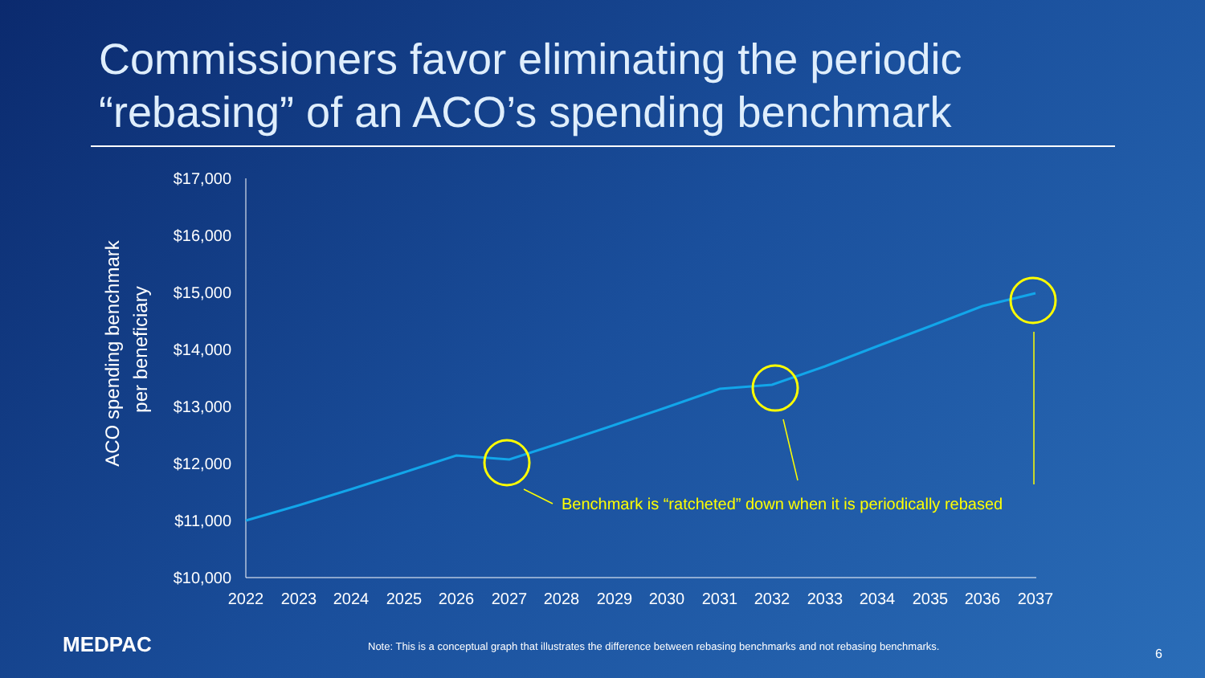Commissioners favor eliminating the periodic
“rebasing” of an ACO’s spending benchmark
$17,000
$16,000
$15,000
$14,000
$13,000
$12,000
$11,000
$10,000
2022
2023
2024
2025
2026
2027
2028
2029
2030
2031
2032
2033
2034
2035
2036
2037
ACO spending benchmark
per beneficiary
Benchmark is “ratcheted” down when it is periodically rebased
MEDPAC
Note: This is a conceptual graph that illustrates the difference between rebasing benchmarks and not rebasing benchmarks.
6